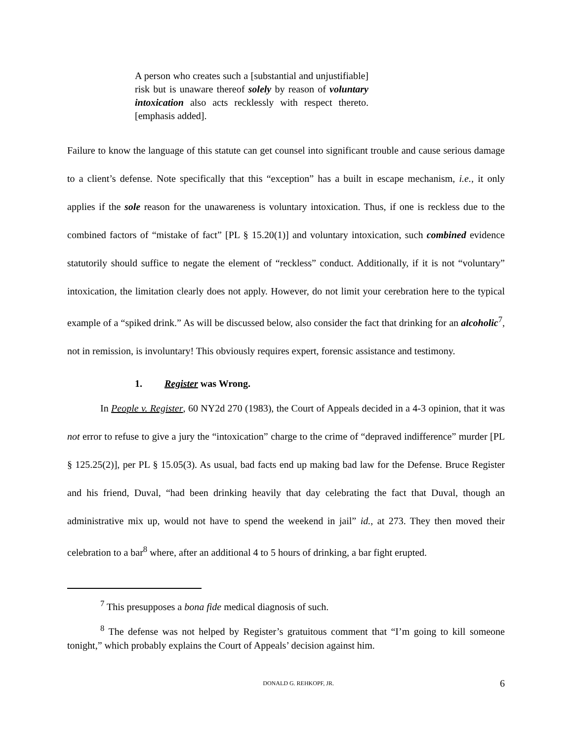A person who creates such a [substantial and unjustifiable] risk but is unaware thereof solely by reason of voluntary intoxication also acts recklessly with respect thereto. [emphasis added].
Failure to know the language of this statute can get counsel into significant trouble and cause serious damage to a client’s defense. Note specifically that this “exception” has a built in escape mechanism, i.e., it only applies if the sole reason for the unawareness is voluntary intoxication. Thus, if one is reckless due to the combined factors of “mistake of fact” [PL § 15.20(1)] and voluntary intoxication, such combined evidence statutorily should suffice to negate the element of “reckless” conduct. Additionally, if it is not “voluntary” intoxication, the limitation clearly does not apply. However, do not limit your cerebration here to the typical example of a “spiked drink.” As will be discussed below, also consider the fact that drinking for an alcoholic<sup>7</sup>, not in remission, is involuntary! This obviously requires expert, forensic assistance and testimony.
1. Register was Wrong.
In People v. Register, 60 NY2d 270 (1983), the Court of Appeals decided in a 4-3 opinion, that it was not error to refuse to give a jury the “intoxication” charge to the crime of “depraved indifference” murder [PL § 125.25(2)], per PL § 15.05(3). As usual, bad facts end up making bad law for the Defense. Bruce Register and his friend, Duval, “had been drinking heavily that day celebrating the fact that Duval, though an administrative mix up, would not have to spend the weekend in jail” id., at 273. They then moved their celebration to a bar<sup>8</sup> where, after an additional 4 to 5 hours of drinking, a bar fight erupted.
<sup>7</sup> This presupposes a bona fide medical diagnosis of such.
<sup>8</sup> The defense was not helped by Register’s gratuitous comment that “I’m going to kill someone tonight,” which probably explains the Court of Appeals’ decision against him.
DONALD G. REHKOPF, JR. 6